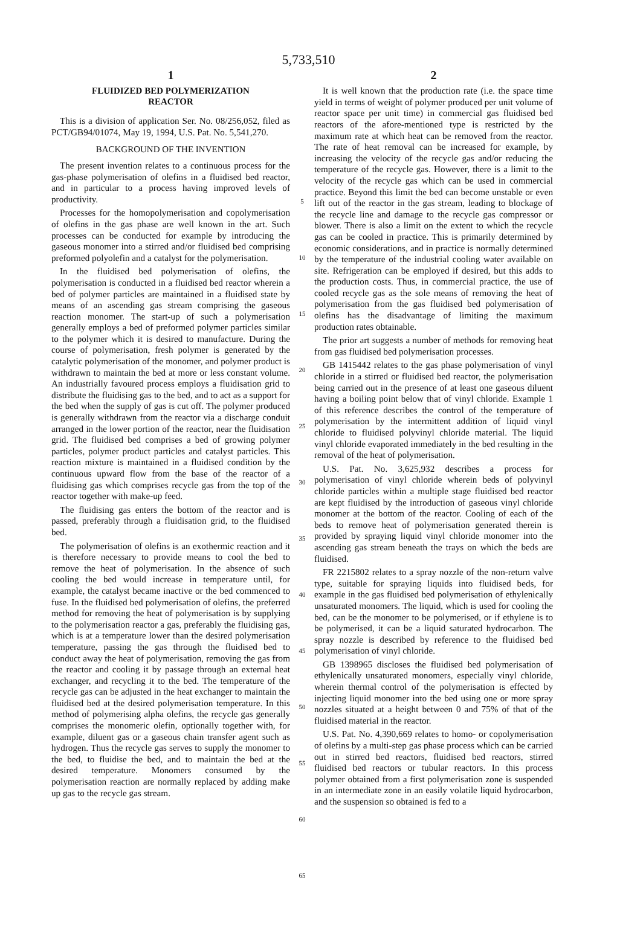5,733,510
1
FLUIDIZED BED POLYMERIZATION
REACTOR
This is a division of application Ser. No. 08/256,052, filed as PCT/GB94/01074, May 19, 1994, U.S. Pat. No. 5,541,270.
BACKGROUND OF THE INVENTION
The present invention relates to a continuous process for the gas-phase polymerisation of olefins in a fluidised bed reactor, and in particular to a process having improved levels of productivity.
Processes for the homopolymerisation and copolymerisation of olefins in the gas phase are well known in the art. Such processes can be conducted for example by introducing the gaseous monomer into a stirred and/or fluidised bed comprising preformed polyolefin and a catalyst for the polymerisation.
In the fluidised bed polymerisation of olefins, the polymerisation is conducted in a fluidised bed reactor wherein a bed of polymer particles are maintained in a fluidised state by means of an ascending gas stream comprising the gaseous reaction monomer. The start-up of such a polymerisation generally employs a bed of preformed polymer particles similar to the polymer which it is desired to manufacture. During the course of polymerisation, fresh polymer is generated by the catalytic polymerisation of the monomer, and polymer product is withdrawn to maintain the bed at more or less constant volume. An industrially favoured process employs a fluidisation grid to distribute the fluidising gas to the bed, and to act as a support for the bed when the supply of gas is cut off. The polymer produced is generally withdrawn from the reactor via a discharge conduit arranged in the lower portion of the reactor, near the fluidisation grid. The fluidised bed comprises a bed of growing polymer particles, polymer product particles and catalyst particles. This reaction mixture is maintained in a fluidised condition by the continuous upward flow from the base of the reactor of a fluidising gas which comprises recycle gas from the top of the reactor together with make-up feed.
The fluidising gas enters the bottom of the reactor and is passed, preferably through a fluidisation grid, to the fluidised bed.
The polymerisation of olefins is an exothermic reaction and it is therefore necessary to provide means to cool the bed to remove the heat of polymerisation. In the absence of such cooling the bed would increase in temperature until, for example, the catalyst became inactive or the bed commenced to fuse. In the fluidised bed polymerisation of olefins, the preferred method for removing the heat of polymerisation is by supplying to the polymerisation reactor a gas, preferably the fluidising gas, which is at a temperature lower than the desired polymerisation temperature, passing the gas through the fluidised bed to conduct away the heat of polymerisation, removing the gas from the reactor and cooling it by passage through an external heat exchanger, and recycling it to the bed. The temperature of the recycle gas can be adjusted in the heat exchanger to maintain the fluidised bed at the desired polymerisation temperature. In this method of polymerising alpha olefins, the recycle gas generally comprises the monomeric olefin, optionally together with, for example, diluent gas or a gaseous chain transfer agent such as hydrogen. Thus the recycle gas serves to supply the monomer to the bed, to fluidise the bed, and to maintain the bed at the desired temperature. Monomers consumed by the polymerisation reaction are normally replaced by adding make up gas to the recycle gas stream.
5
10
15
20
25
30
35
40
45
50
55
60
65
2
It is well known that the production rate (i.e. the space time yield in terms of weight of polymer produced per unit volume of reactor space per unit time) in commercial gas fluidised bed reactors of the afore-mentioned type is restricted by the maximum rate at which heat can be removed from the reactor. The rate of heat removal can be increased for example, by increasing the velocity of the recycle gas and/or reducing the temperature of the recycle gas. However, there is a limit to the velocity of the recycle gas which can be used in commercial practice. Beyond this limit the bed can become unstable or even lift out of the reactor in the gas stream, leading to blockage of the recycle line and damage to the recycle gas compressor or blower. There is also a limit on the extent to which the recycle gas can be cooled in practice. This is primarily determined by economic considerations, and in practice is normally determined by the temperature of the industrial cooling water available on site. Refrigeration can be employed if desired, but this adds to the production costs. Thus, in commercial practice, the use of cooled recycle gas as the sole means of removing the heat of polymerisation from the gas fluidised bed polymerisation of olefins has the disadvantage of limiting the maximum production rates obtainable.
The prior art suggests a number of methods for removing heat from gas fluidised bed polymerisation processes.
GB 1415442 relates to the gas phase polymerisation of vinyl chloride in a stirred or fluidised bed reactor, the polymerisation being carried out in the presence of at least one gaseous diluent having a boiling point below that of vinyl chloride. Example 1 of this reference describes the control of the temperature of polymerisation by the intermittent addition of liquid vinyl chloride to fluidised polyvinyl chloride material. The liquid vinyl chloride evaporated immediately in the bed resulting in the removal of the heat of polymerisation.
U.S. Pat. No. 3,625,932 describes a process for polymerisation of vinyl chloride wherein beds of polyvinyl chloride particles within a multiple stage fluidised bed reactor are kept fluidised by the introduction of gaseous vinyl chloride monomer at the bottom of the reactor. Cooling of each of the beds to remove heat of polymerisation generated therein is provided by spraying liquid vinyl chloride monomer into the ascending gas stream beneath the trays on which the beds are fluidised.
FR 2215802 relates to a spray nozzle of the non-return valve type, suitable for spraying liquids into fluidised beds, for example in the gas fluidised bed polymerisation of ethylenically unsaturated monomers. The liquid, which is used for cooling the bed, can be the monomer to be polymerised, or if ethylene is to be polymerised, it can be a liquid saturated hydrocarbon. The spray nozzle is described by reference to the fluidised bed polymerisation of vinyl chloride.
GB 1398965 discloses the fluidised bed polymerisation of ethylenically unsaturated monomers, especially vinyl chloride, wherein thermal control of the polymerisation is effected by injecting liquid monomer into the bed using one or more spray nozzles situated at a height between 0 and 75% of that of the fluidised material in the reactor.
U.S. Pat. No. 4,390,669 relates to homo- or copolymerisation of olefins by a multi-step gas phase process which can be carried out in stirred bed reactors, fluidised bed reactors, stirred fluidised bed reactors or tubular reactors. In this process polymer obtained from a first polymerisation zone is suspended in an intermediate zone in an easily volatile liquid hydrocarbon, and the suspension so obtained is fed to a